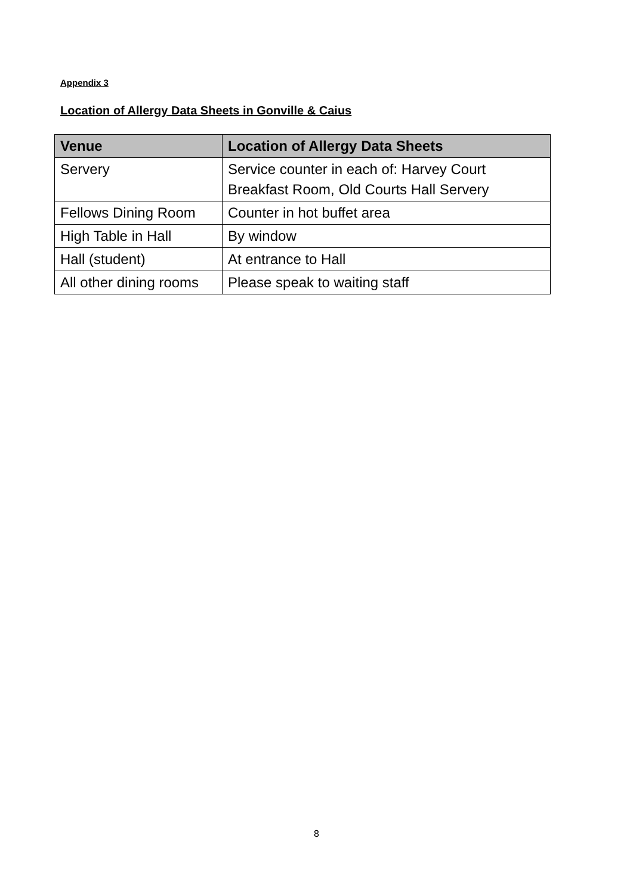Appendix 3
Location of Allergy Data Sheets in Gonville & Caius
| Venue | Location of Allergy Data Sheets |
| --- | --- |
| Servery | Service counter in each of: Harvey Court Breakfast Room, Old Courts Hall Servery |
| Fellows Dining Room | Counter in hot buffet area |
| High Table in Hall | By window |
| Hall (student) | At entrance to Hall |
| All other dining rooms | Please speak to waiting staff |
8